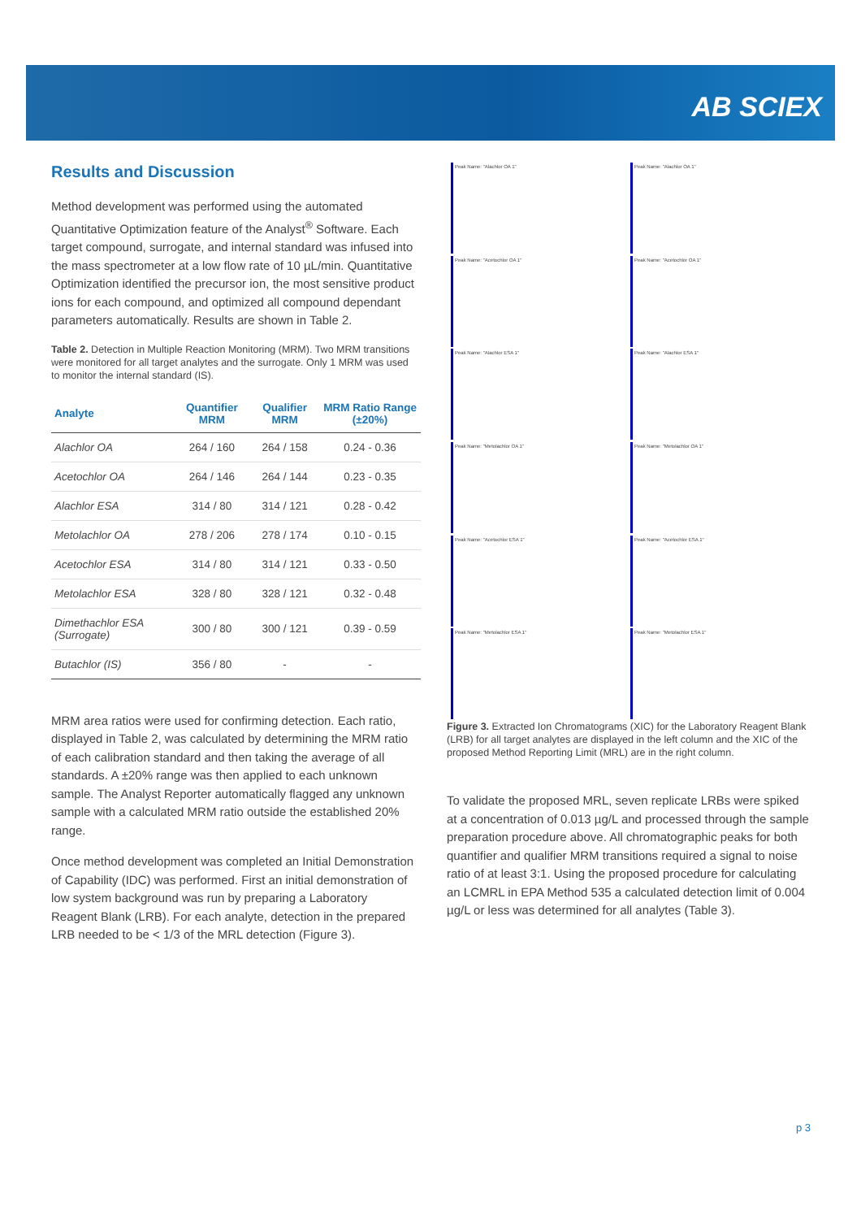AB SCIEX
Results and Discussion
Method development was performed using the automated Quantitative Optimization feature of the Analyst<sup>®</sup> Software. Each target compound, surrogate, and internal standard was infused into the mass spectrometer at a low flow rate of 10 µL/min. Quantitative Optimization identified the precursor ion, the most sensitive product ions for each compound, and optimized all compound dependant parameters automatically. Results are shown in Table 2.
Table 2. Detection in Multiple Reaction Monitoring (MRM). Two MRM transitions were monitored for all target analytes and the surrogate. Only 1 MRM was used to monitor the internal standard (IS).
| Analyte | Quantifier MRM | Qualifier MRM | MRM Ratio Range (±20%) |
| --- | --- | --- | --- |
| Alachlor OA | 264 / 160 | 264 / 158 | 0.24 - 0.36 |
| Acetochlor OA | 264 / 146 | 264 / 144 | 0.23 - 0.35 |
| Alachlor ESA | 314 / 80 | 314 / 121 | 0.28 - 0.42 |
| Metolachlor OA | 278 / 206 | 278 / 174 | 0.10 - 0.15 |
| Acetochlor ESA | 314 / 80 | 314 / 121 | 0.33 - 0.50 |
| Metolachlor ESA | 328 / 80 | 328 / 121 | 0.32 - 0.48 |
| Dimethachlor ESA (Surrogate) | 300 / 80 | 300 / 121 | 0.39 - 0.59 |
| Butachlor (IS) | 356 / 80 | - | - |
MRM area ratios were used for confirming detection. Each ratio, displayed in Table 2, was calculated by determining the MRM ratio of each calibration standard and then taking the average of all standards. A ±20% range was then applied to each unknown sample. The Analyst Reporter automatically flagged any unknown sample with a calculated MRM ratio outside the established 20% range.
Once method development was completed an Initial Demonstration of Capability (IDC) was performed. First an initial demonstration of low system background was run by preparing a Laboratory Reagent Blank (LRB). For each analyte, detection in the prepared LRB needed to be < 1/3 of the MRL detection (Figure 3).
Peak Name: "Alachlor OA 1"
Peak Name: "Alachlor OA 1"
Peak Name: "Acetochlor OA 1"
Peak Name: "Acetochlor OA 1"
Peak Name: "Alachlor ESA 1"
Peak Name: "Alachlor ESA 1"
Peak Name: "Metolachlor OA 1"
Peak Name: "Metolachlor OA 1"
Peak Name: "Acetochlor ESA 1"
Peak Name: "Acetochlor ESA 1"
Peak Name: "Metolachlor ESA 1"
Peak Name: "Metolachlor ESA 1"
Figure 3. Extracted Ion Chromatograms (XIC) for the Laboratory Reagent Blank (LRB) for all target analytes are displayed in the left column and the XIC of the proposed Method Reporting Limit (MRL) are in the right column.
To validate the proposed MRL, seven replicate LRBs were spiked at a concentration of 0.013 µg/L and processed through the sample preparation procedure above. All chromatographic peaks for both quantifier and qualifier MRM transitions required a signal to noise ratio of at least 3:1. Using the proposed procedure for calculating an LCMRL in EPA Method 535 a calculated detection limit of 0.004 µg/L or less was determined for all analytes (Table 3).
p 3